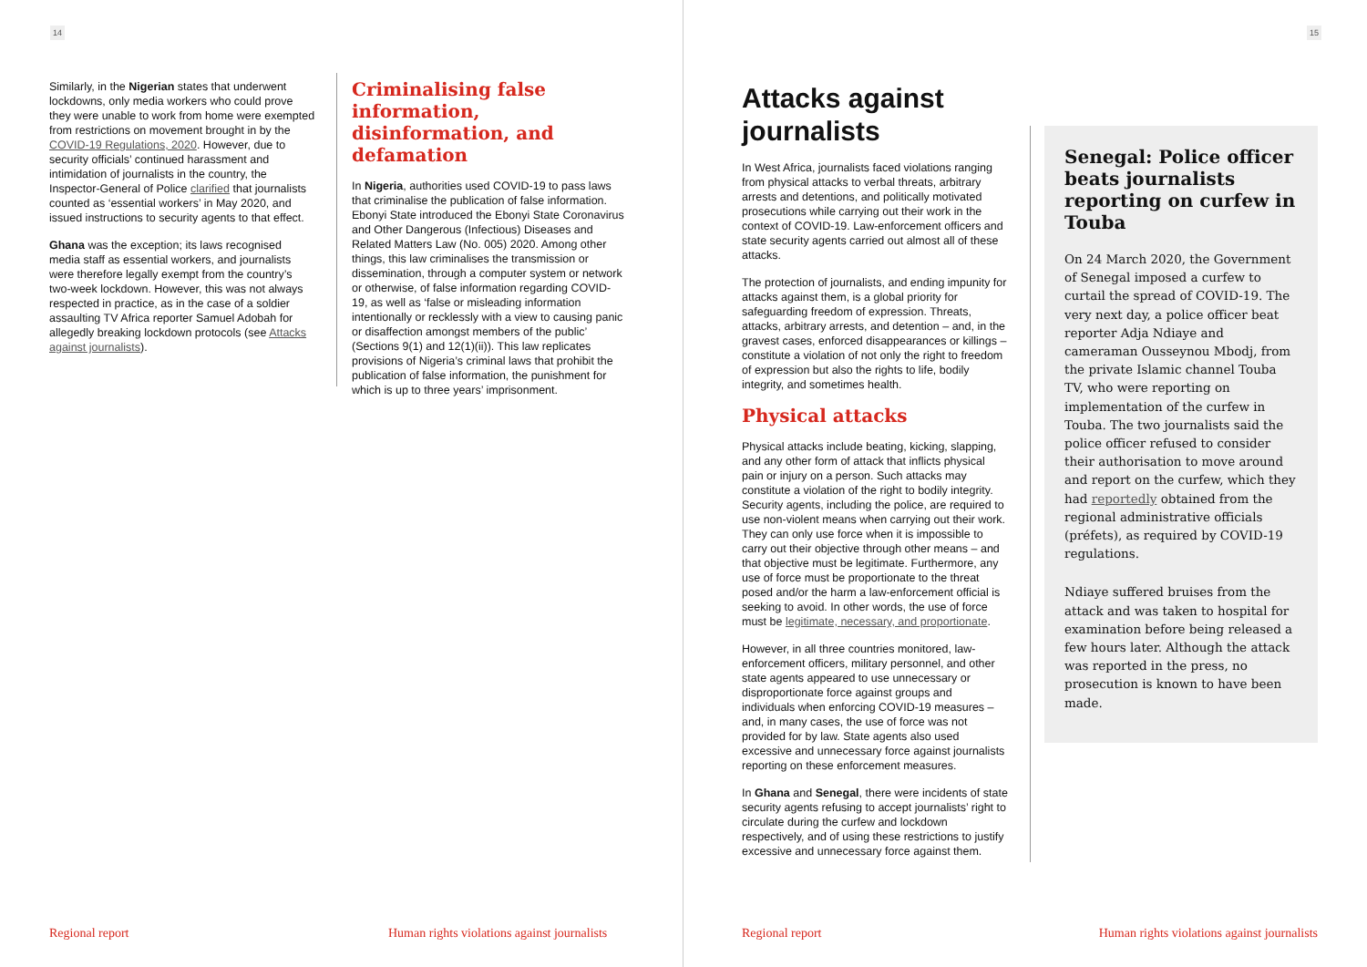14
Similarly, in the Nigerian states that underwent lockdowns, only media workers who could prove they were unable to work from home were exempted from restrictions on movement brought in by the COVID-19 Regulations, 2020. However, due to security officials’ continued harassment and intimidation of journalists in the country, the Inspector-General of Police clarified that journalists counted as ‘essential workers’ in May 2020, and issued instructions to security agents to that effect.
Ghana was the exception; its laws recognised media staff as essential workers, and journalists were therefore legally exempt from the country’s two-week lockdown. However, this was not always respected in practice, as in the case of a soldier assaulting TV Africa reporter Samuel Adobah for allegedly breaking lockdown protocols (see Attacks against journalists).
Criminalising false information, disinformation, and defamation
In Nigeria, authorities used COVID-19 to pass laws that criminalise the publication of false information. Ebonyi State introduced the Ebonyi State Coronavirus and Other Dangerous (Infectious) Diseases and Related Matters Law (No. 005) 2020. Among other things, this law criminalises the transmission or dissemination, through a computer system or network or otherwise, of false information regarding COVID-19, as well as ‘false or misleading information intentionally or recklessly with a view to causing panic or disaffection amongst members of the public’ (Sections 9(1) and 12(1)(ii)). This law replicates provisions of Nigeria’s criminal laws that prohibit the publication of false information, the punishment for which is up to three years’ imprisonment.
Regional report
Human rights violations against journalists
15
Attacks against journalists
In West Africa, journalists faced violations ranging from physical attacks to verbal threats, arbitrary arrests and detentions, and politically motivated prosecutions while carrying out their work in the context of COVID-19. Law-enforcement officers and state security agents carried out almost all of these attacks.
The protection of journalists, and ending impunity for attacks against them, is a global priority for safeguarding freedom of expression. Threats, attacks, arbitrary arrests, and detention – and, in the gravest cases, enforced disappearances or killings – constitute a violation of not only the right to freedom of expression but also the rights to life, bodily integrity, and sometimes health.
Physical attacks
Physical attacks include beating, kicking, slapping, and any other form of attack that inflicts physical pain or injury on a person. Such attacks may constitute a violation of the right to bodily integrity. Security agents, including the police, are required to use non-violent means when carrying out their work. They can only use force when it is impossible to carry out their objective through other means – and that objective must be legitimate. Furthermore, any use of force must be proportionate to the threat posed and/or the harm a law-enforcement official is seeking to avoid. In other words, the use of force must be legitimate, necessary, and proportionate.
However, in all three countries monitored, law-enforcement officers, military personnel, and other state agents appeared to use unnecessary or disproportionate force against groups and individuals when enforcing COVID-19 measures – and, in many cases, the use of force was not provided for by law. State agents also used excessive and unnecessary force against journalists reporting on these enforcement measures.
In Ghana and Senegal, there were incidents of state security agents refusing to accept journalists’ right to circulate during the curfew and lockdown respectively, and of using these restrictions to justify excessive and unnecessary force against them.
Senegal: Police officer beats journalists reporting on curfew in Touba
On 24 March 2020, the Government of Senegal imposed a curfew to curtail the spread of COVID-19. The very next day, a police officer beat reporter Adja Ndiaye and cameraman Ousseynou Mbodj, from the private Islamic channel Touba TV, who were reporting on implementation of the curfew in Touba. The two journalists said the police officer refused to consider their authorisation to move around and report on the curfew, which they had reportedly obtained from the regional administrative officials (préfets), as required by COVID-19 regulations.
Ndiaye suffered bruises from the attack and was taken to hospital for examination before being released a few hours later. Although the attack was reported in the press, no prosecution is known to have been made.
Regional report
Human rights violations against journalists